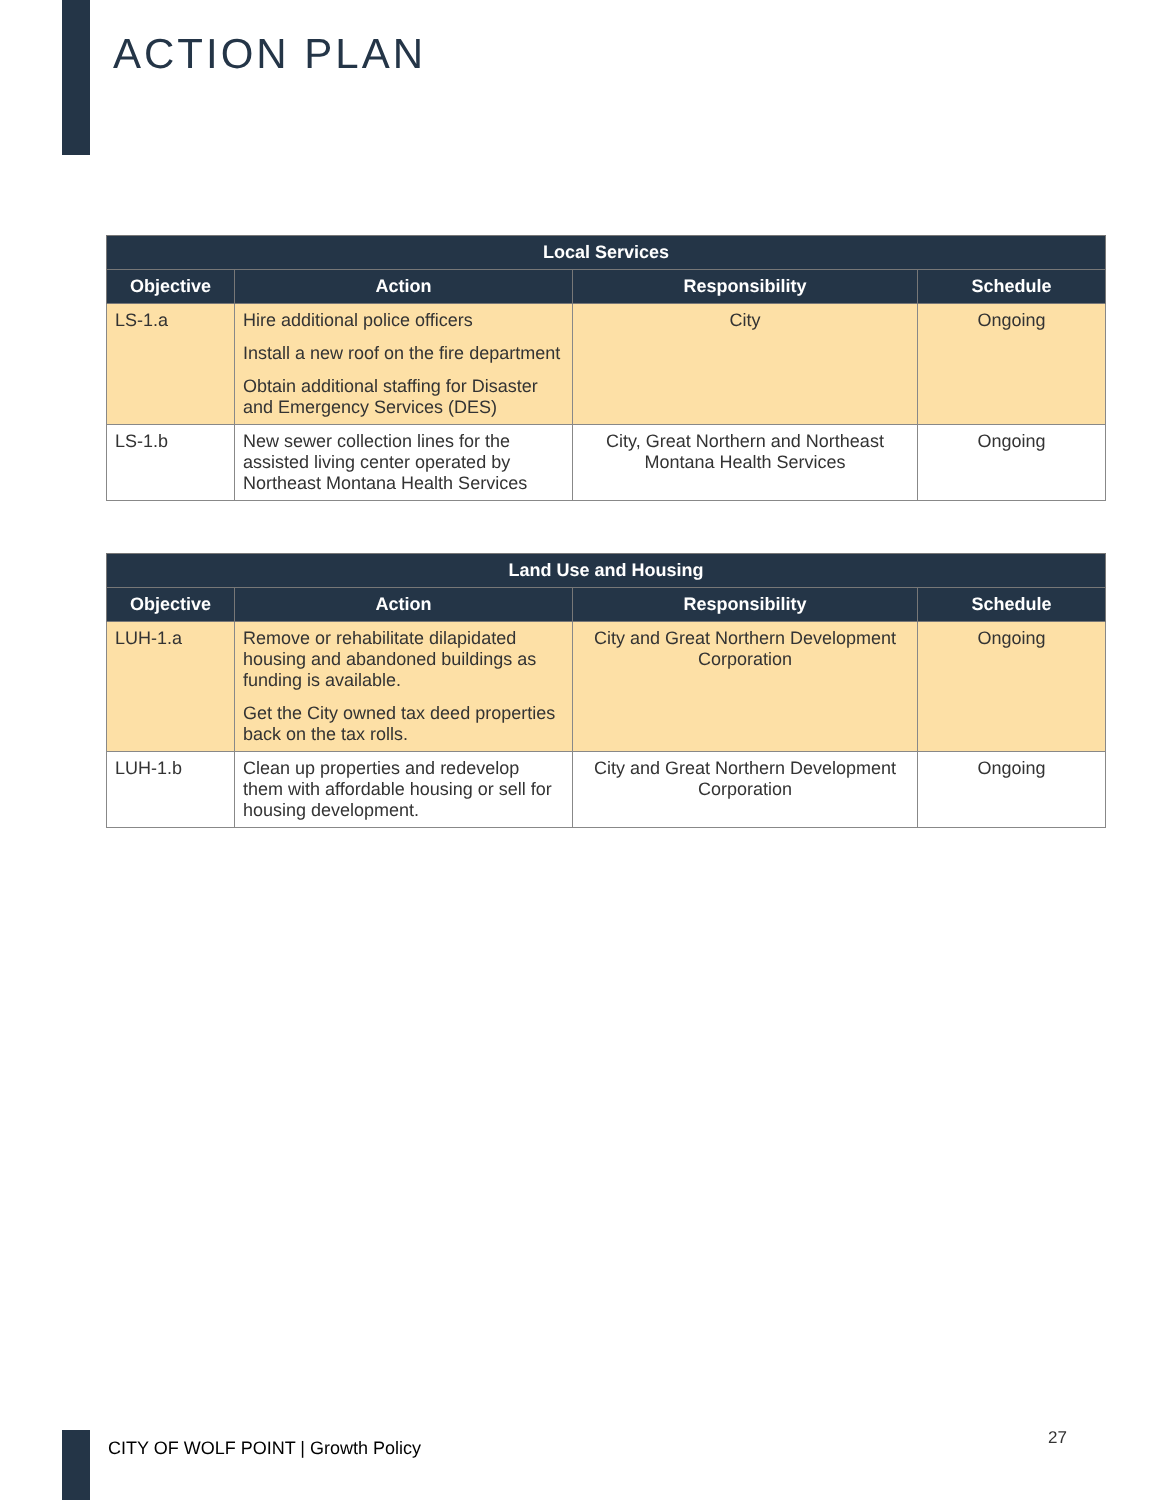ACTION PLAN
| Local Services | | | |
| --- | --- | --- | --- |
| Objective | Action | Responsibility | Schedule |
| LS-1.a | Hire additional police officers Install a new roof on the fire department Obtain additional staffing for Disaster and Emergency Services (DES) | City | Ongoing |
| LS-1.b | New sewer collection lines for the assisted living center operated by Northeast Montana Health Services | City, Great Northern and Northeast Montana Health Services | Ongoing |
| Land Use and Housing | | | |
| --- | --- | --- | --- |
| Objective | Action | Responsibility | Schedule |
| LUH-1.a | Remove or rehabilitate dilapidated housing and abandoned buildings as funding is available. Get the City owned tax deed properties back on the tax rolls. | City and Great Northern Development Corporation | Ongoing |
| LUH-1.b | Clean up properties and redevelop them with affordable housing or sell for housing development. | City and Great Northern Development Corporation | Ongoing |
CITY OF WOLF POINT | Growth Policy
27